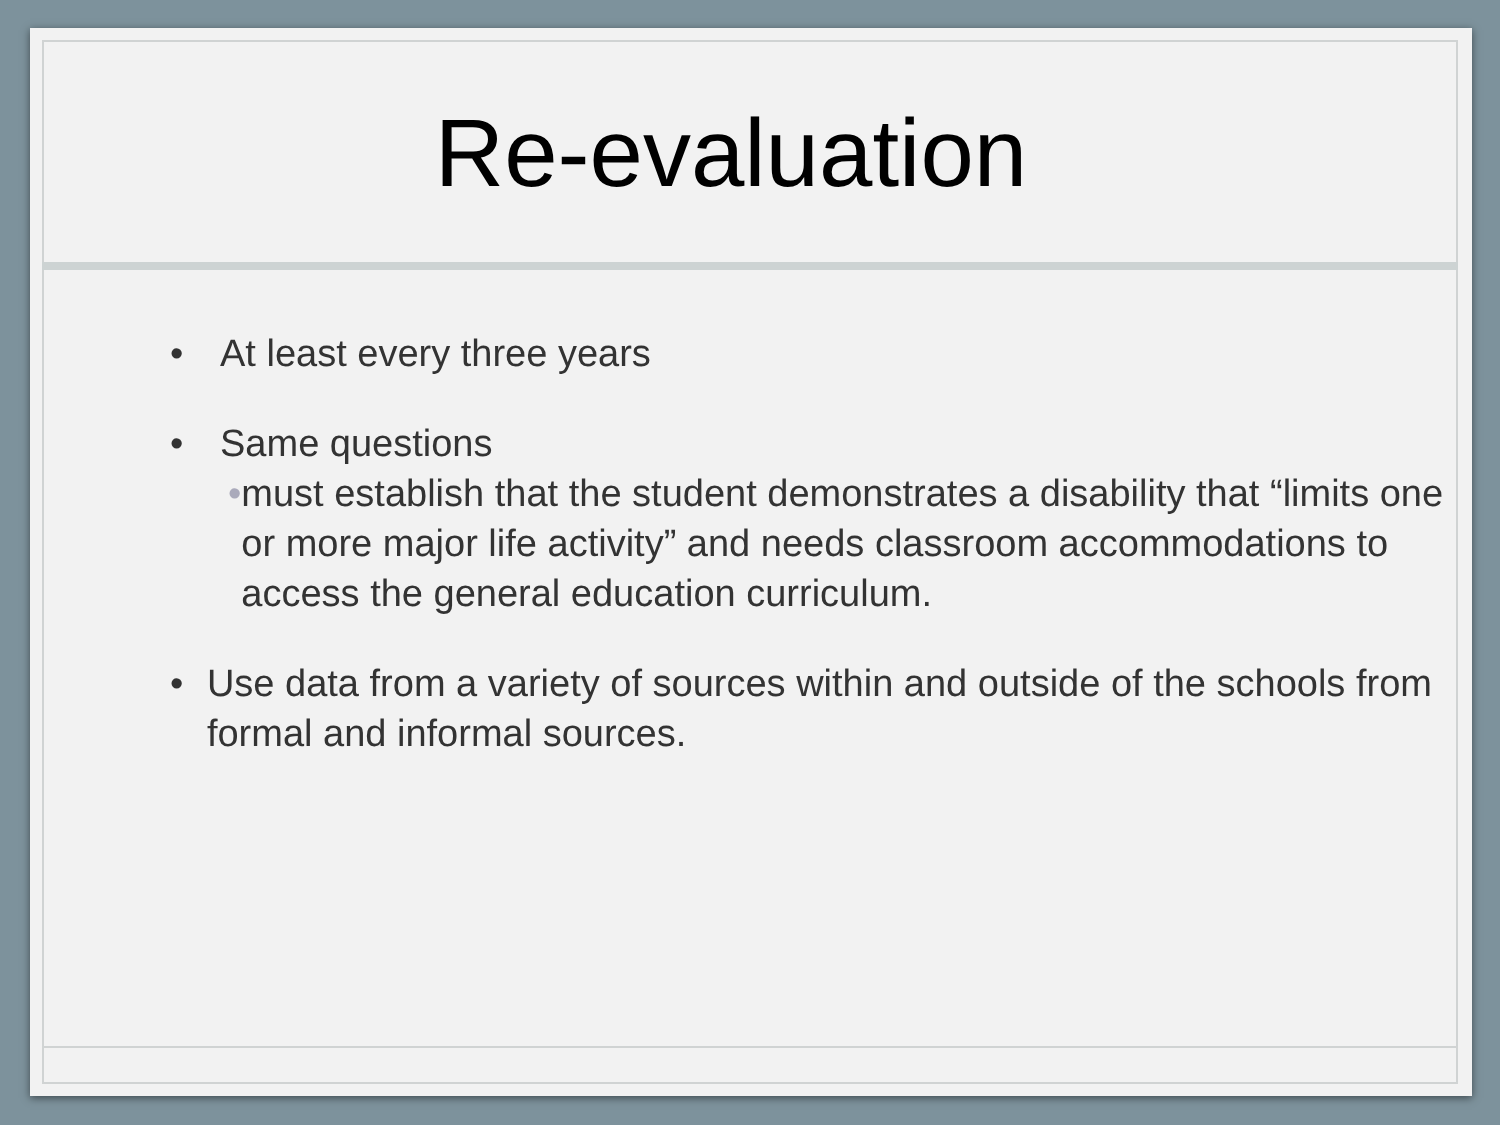Re-evaluation
• At least every three years
• Same questions
• must establish that the student demonstrates a disability that “limits one or more major life activity” and needs classroom accommodations to access the general education curriculum.
• Use data from a variety of sources within and outside of the schools from formal and informal sources.